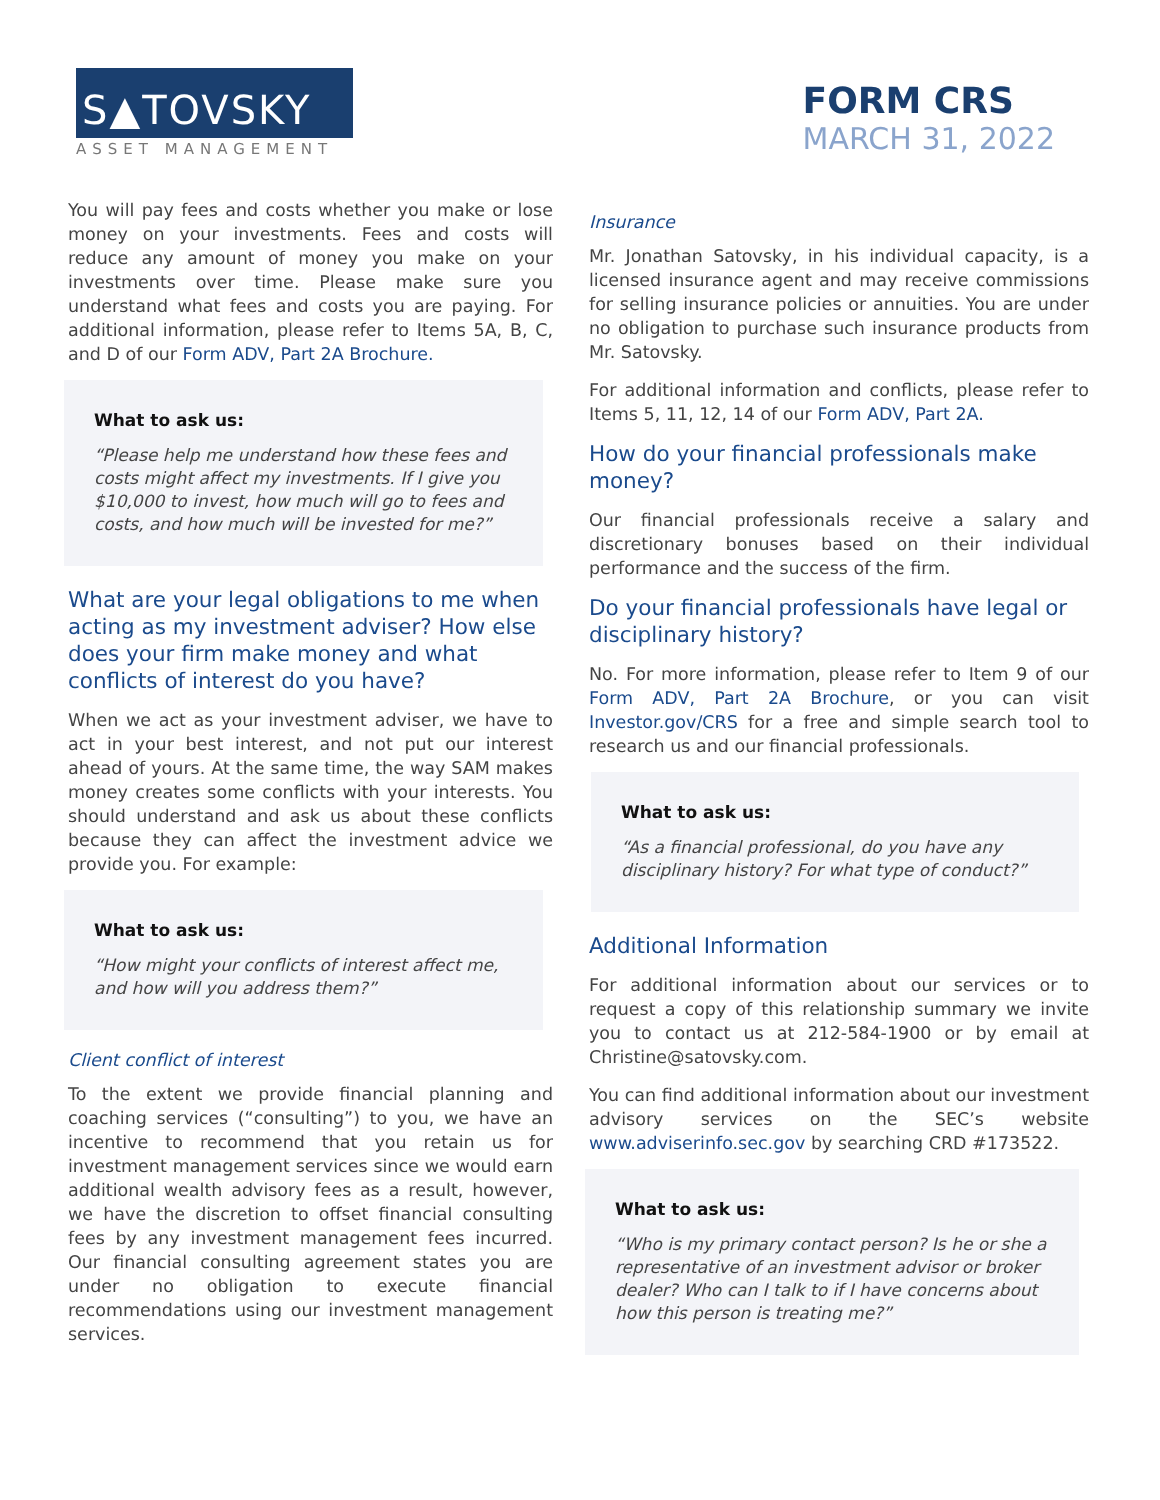S▲TOVSKY
ASSET MANAGEMENT
FORM CRS
MARCH 31, 2022
You will pay fees and costs whether you make or lose money on your investments. Fees and costs will reduce any amount of money you make on your investments over time. Please make sure you understand what fees and costs you are paying. For additional information, please refer to Items 5A, B, C, and D of our Form ADV, Part 2A Brochure.
What to ask us:
“Please help me understand how these fees and costs might affect my investments. If I give you $10,000 to invest, how much will go to fees and costs, and how much will be invested for me?”
What are your legal obligations to me when acting as my investment adviser? How else does your firm make money and what conflicts of interest do you have?
When we act as your investment adviser, we have to act in your best interest, and not put our interest ahead of yours. At the same time, the way SAM makes money creates some conflicts with your interests. You should understand and ask us about these conflicts because they can affect the investment advice we provide you. For example:
What to ask us:
“How might your conflicts of interest affect me, and how will you address them?”
Client conflict of interest
To the extent we provide financial planning and coaching services (“consulting”) to you, we have an incentive to recommend that you retain us for investment management services since we would earn additional wealth advisory fees as a result, however, we have the discretion to offset financial consulting fees by any investment management fees incurred. Our financial consulting agreement states you are under no obligation to execute financial recommendations using our investment management services.
Insurance
Mr. Jonathan Satovsky, in his individual capacity, is a licensed insurance agent and may receive commissions for selling insurance policies or annuities. You are under no obligation to purchase such insurance products from Mr. Satovsky.
For additional information and conflicts, please refer to Items 5, 11, 12, 14 of our Form ADV, Part 2A.
How do your financial professionals make money?
Our financial professionals receive a salary and discretionary bonuses based on their individual performance and the success of the firm.
Do your financial professionals have legal or disciplinary history?
No. For more information, please refer to Item 9 of our Form ADV, Part 2A Brochure, or you can visit Investor.gov/CRS for a free and simple search tool to research us and our financial professionals.
What to ask us:
“As a financial professional, do you have any disciplinary history? For what type of conduct?”
Additional Information
For additional information about our services or to request a copy of this relationship summary we invite you to contact us at 212-584-1900 or by email at Christine@satovsky.com.
You can find additional information about our investment advisory services on the SEC’s website www.adviserinfo.sec.gov by searching CRD #173522.
What to ask us:
“Who is my primary contact person? Is he or she a representative of an investment advisor or broker dealer? Who can I talk to if I have concerns about how this person is treating me?”